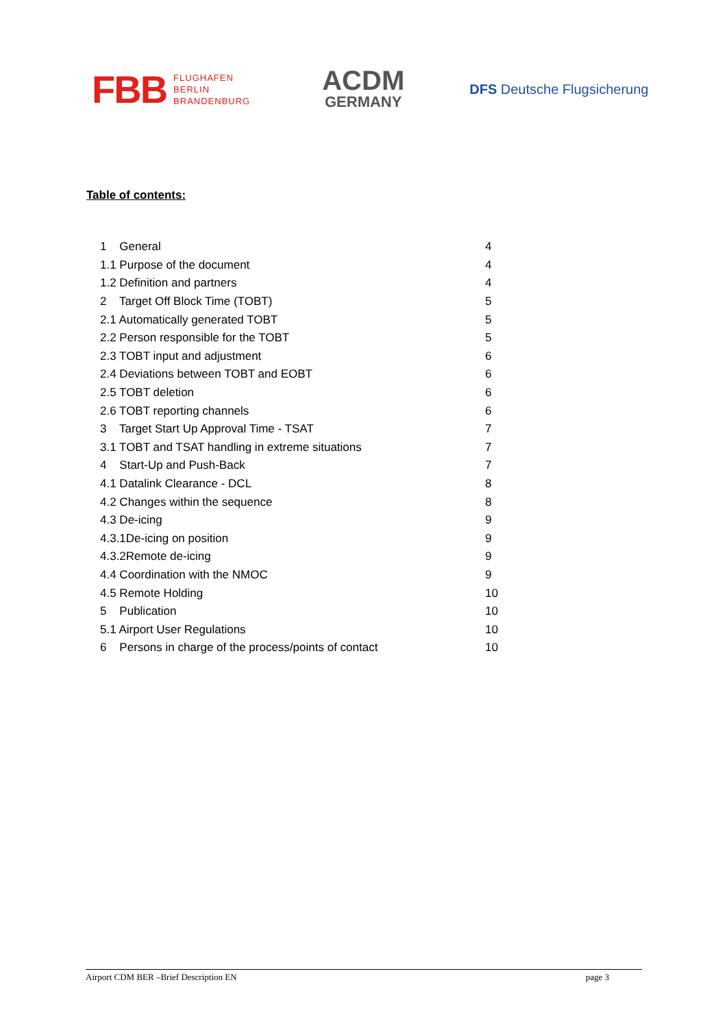FBB FLUGHAFEN
BERLIN
BRANDENBURG
ACDM
GERMANY
DFS Deutsche Flugsicherung
Table of contents:
| 1 General | 4 |
| 1.1 Purpose of the document | 4 |
| 1.2 Definition and partners | 4 |
| 2 Target Off Block Time (TOBT) | 5 |
| 2.1 Automatically generated TOBT | 5 |
| 2.2 Person responsible for the TOBT | 5 |
| 2.3 TOBT input and adjustment | 6 |
| 2.4 Deviations between TOBT and EOBT | 6 |
| 2.5 TOBT deletion | 6 |
| 2.6 TOBT reporting channels | 6 |
| 3 Target Start Up Approval Time - TSAT | 7 |
| 3.1 TOBT and TSAT handling in extreme situations | 7 |
| 4 Start-Up and Push-Back | 7 |
| 4.1 Datalink Clearance - DCL | 8 |
| 4.2 Changes within the sequence | 8 |
| 4.3 De-icing | 9 |
| 4.3.1De-icing on position | 9 |
| 4.3.2Remote de-icing | 9 |
| 4.4 Coordination with the NMOC | 9 |
| 4.5 Remote Holding | 10 |
| 5 Publication | 10 |
| 5.1 Airport User Regulations | 10 |
| 6 Persons in charge of the process/points of contact | 10 |
Airport CDM BER –Brief Description EN page 3